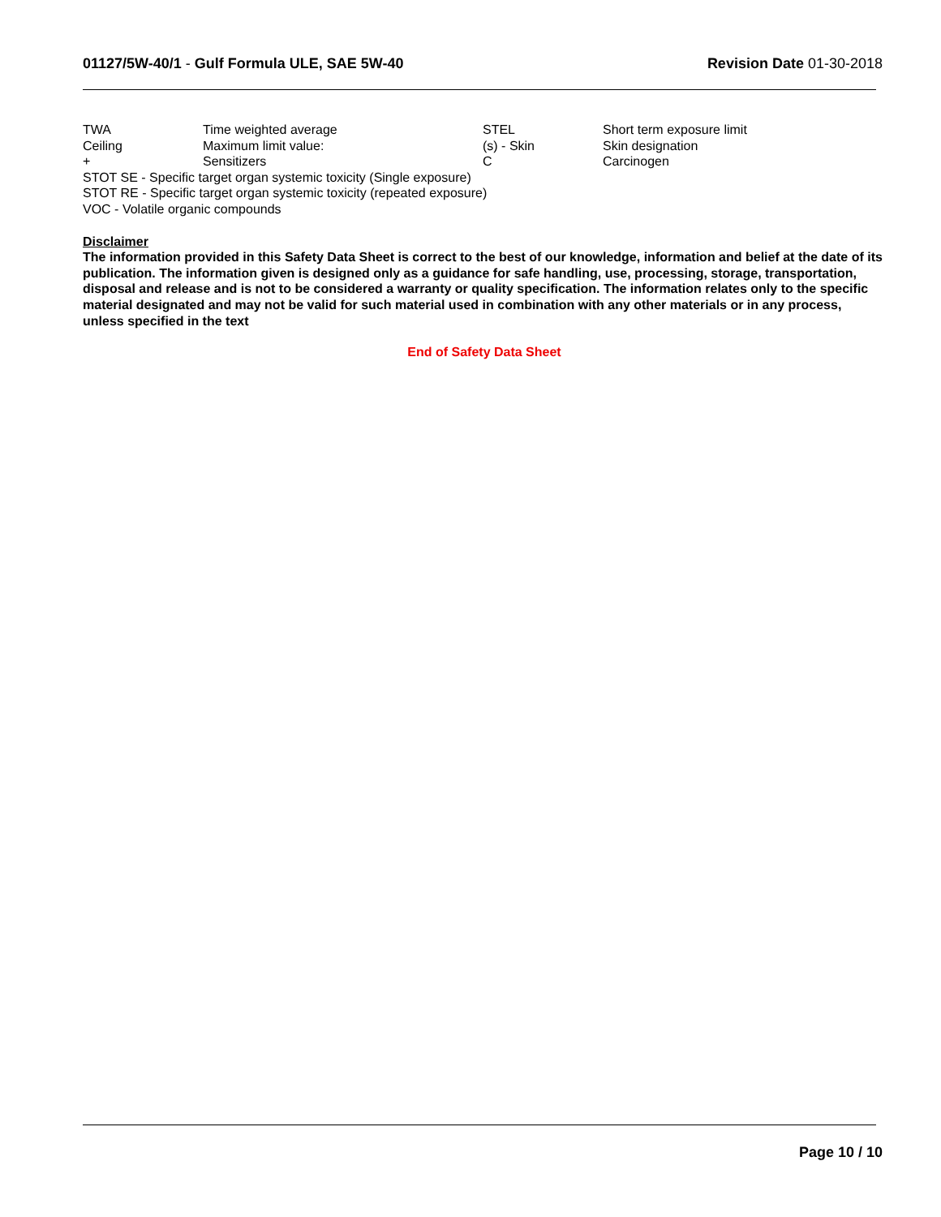01127/5W-40/1 - Gulf Formula ULE, SAE 5W-40
Revision Date 01-30-2018
| TWA | Time weighted average | STEL | Short term exposure limit |
| Ceiling | Maximum limit value: | (s) - Skin | Skin designation |
| + | Sensitizers | C | Carcinogen |
STOT SE - Specific target organ systemic toxicity (Single exposure)
STOT RE - Specific target organ systemic toxicity (repeated exposure)
VOC - Volatile organic compounds
Disclaimer
The information provided in this Safety Data Sheet is correct to the best of our knowledge, information and belief at the date of its publication. The information given is designed only as a guidance for safe handling, use, processing, storage, transportation, disposal and release and is not to be considered a warranty or quality specification. The information relates only to the specific material designated and may not be valid for such material used in combination with any other materials or in any process, unless specified in the text
End of Safety Data Sheet
Page 10 / 10